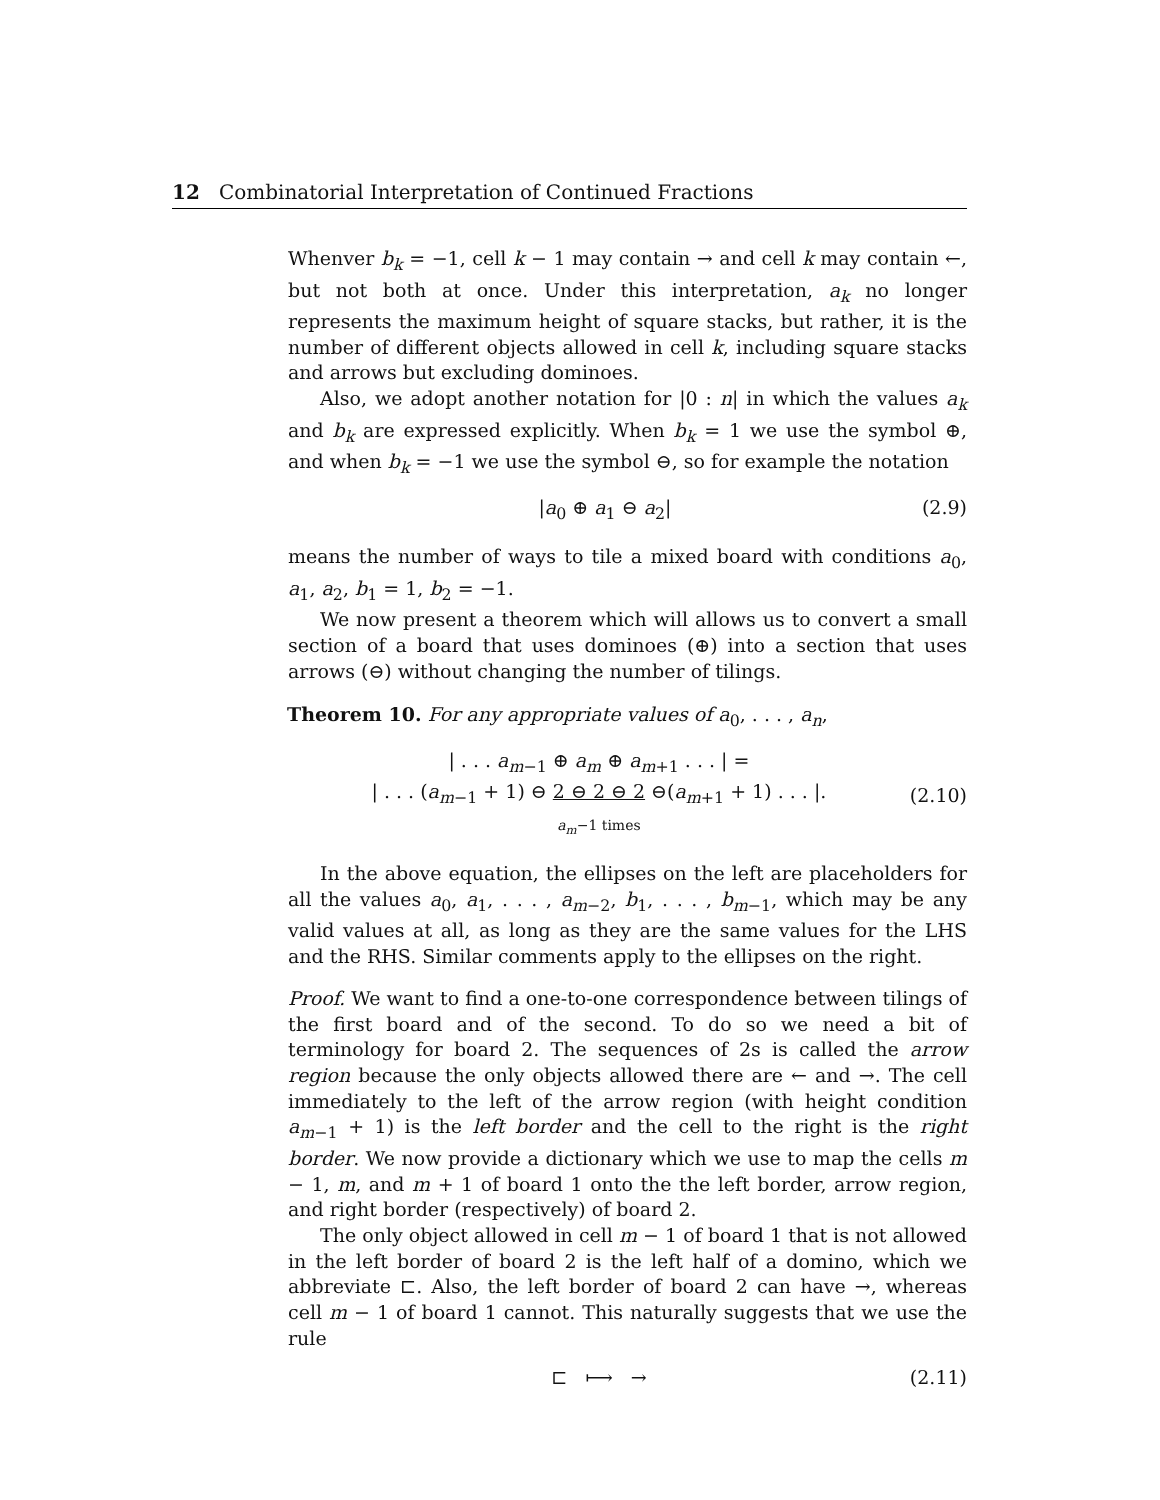12 Combinatorial Interpretation of Continued Fractions
Whenver b<sub>k</sub> = −1, cell k − 1 may contain → and cell k may contain ←, but not both at once. Under this interpretation, a<sub>k</sub> no longer represents the maximum height of square stacks, but rather, it is the number of different objects allowed in cell k, including square stacks and arrows but excluding dominoes.
Also, we adopt another notation for |0 : n| in which the values a<sub>k</sub> and b<sub>k</sub> are expressed explicitly. When b<sub>k</sub> = 1 we use the symbol ⊕, and when b<sub>k</sub> = −1 we use the symbol ⊖, so for example the notation
|a<sub>0</sub> ⊕ a<sub>1</sub> ⊖ a<sub>2</sub>| (2.9)
means the number of ways to tile a mixed board with conditions a<sub>0</sub>, a<sub>1</sub>, a<sub>2</sub>, b<sub>1</sub> = 1, b<sub>2</sub> = −1.
We now present a theorem which will allows us to convert a small section of a board that uses dominoes (⊕) into a section that uses arrows (⊖) without changing the number of tilings.
Theorem 10. For any appropriate values of a<sub>0</sub>, . . . , a<sub>n</sub>,
| . . . a<sub>m−1</sub> ⊕ a<sub>m</sub> ⊕ a<sub>m+1</sub> . . . | =
| . . . (a<sub>m−1</sub> + 1) ⊖ 2 ⊖ 2 ⊖ 2 ⊖(a<sub>m+1</sub> + 1) . . . |.
a<sub>m</sub>−1 times (2.10)
In the above equation, the ellipses on the left are placeholders for all the values a<sub>0</sub>, a<sub>1</sub>, . . . , a<sub>m−2</sub>, b<sub>1</sub>, . . . , b<sub>m−1</sub>, which may be any valid values at all, as long as they are the same values for the LHS and the RHS. Similar comments apply to the ellipses on the right.
Proof. We want to find a one-to-one correspondence between tilings of the first board and of the second. To do so we need a bit of terminology for board 2. The sequences of 2s is called the arrow region because the only objects allowed there are ← and →. The cell immediately to the left of the arrow region (with height condition a<sub>m−1</sub> + 1) is the left border and the cell to the right is the right border. We now provide a dictionary which we use to map the cells m − 1, m, and m + 1 of board 1 onto the the left border, arrow region, and right border (respectively) of board 2.
The only object allowed in cell m − 1 of board 1 that is not allowed in the left border of board 2 is the left half of a domino, which we abbreviate ⊏. Also, the left border of board 2 can have →, whereas cell m − 1 of board 1 cannot. This naturally suggests that we use the rule
⊏ ⟼ → (2.11)